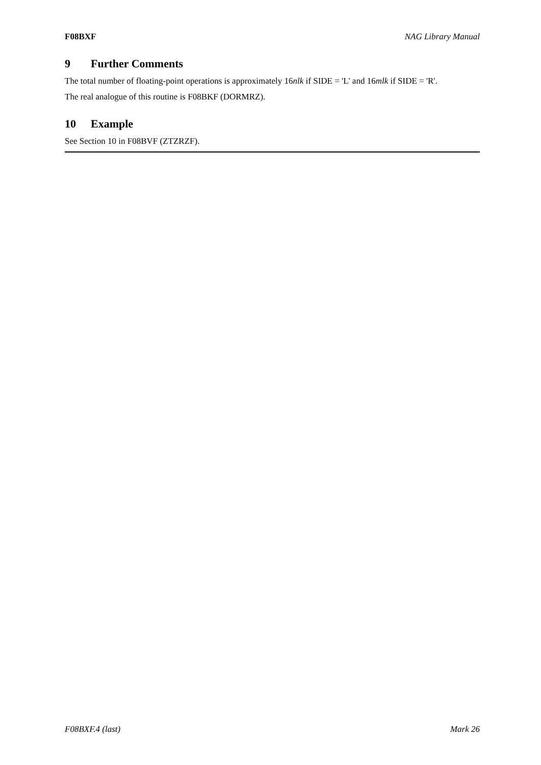F08BXF NAG Library Manual
9 Further Comments
The total number of floating-point operations is approximately 16nlk if SIDE = 'L' and 16mlk if SIDE = 'R'.
The real analogue of this routine is F08BKF (DORMRZ).
10 Example
See Section 10 in F08BVF (ZTZRZF).
F08BXF.4 (last) Mark 26